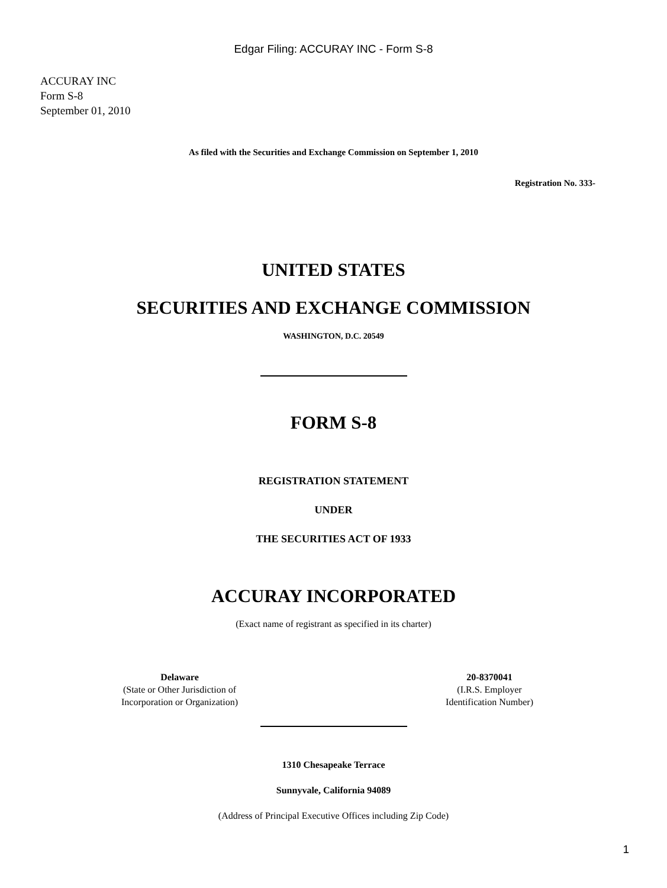Edgar Filing: ACCURAY INC - Form S-8
ACCURAY INC
Form S-8
September 01, 2010
As filed with the Securities and Exchange Commission on September 1, 2010
Registration No. 333-
UNITED STATES
SECURITIES AND EXCHANGE COMMISSION
WASHINGTON, D.C. 20549
FORM S-8
REGISTRATION STATEMENT
UNDER
THE SECURITIES ACT OF 1933
ACCURAY INCORPORATED
(Exact name of registrant as specified in its charter)
Delaware
(State or Other Jurisdiction of
Incorporation or Organization)
20-8370041
(I.R.S. Employer
Identification Number)
1310 Chesapeake Terrace
Sunnyvale, California 94089
(Address of Principal Executive Offices including Zip Code)
1